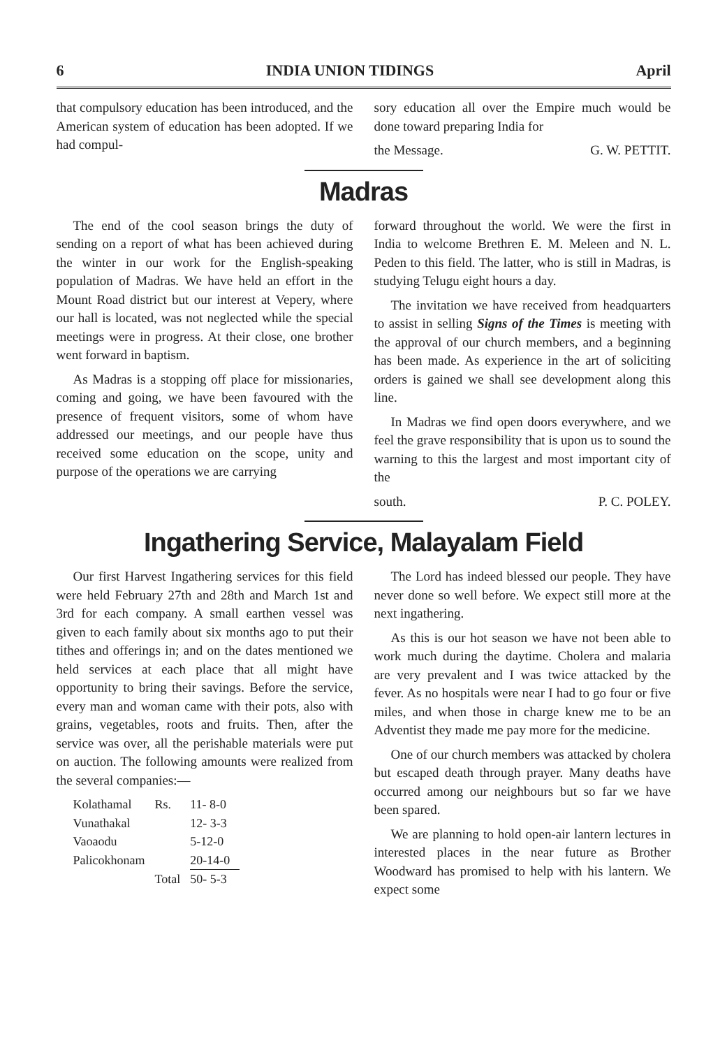6 INDIA UNION TIDINGS April
that compulsory education has been introduced, and the American system of education has been adopted. If we had compul-
sory education all over the Empire much would be done toward preparing India for
the Message. G. W. PETTIT.
Madras
The end of the cool season brings the duty of sending on a report of what has been achieved during the winter in our work for the English-speaking population of Madras. We have held an effort in the Mount Road district but our interest at Vepery, where our hall is located, was not neglected while the special meetings were in progress. At their close, one brother went forward in baptism.
As Madras is a stopping off place for missionaries, coming and going, we have been favoured with the presence of frequent visitors, some of whom have addressed our meetings, and our people have thus received some education on the scope, unity and purpose of the operations we are carrying
forward throughout the world. We were the first in India to welcome Brethren E. M. Meleen and N. L. Peden to this field. The latter, who is still in Madras, is studying Telugu eight hours a day.
The invitation we have received from headquarters to assist in selling Signs of the Times is meeting with the approval of our church members, and a beginning has been made. As experience in the art of soliciting orders is gained we shall see development along this line.
In Madras we find open doors everywhere, and we feel the grave responsibility that is upon us to sound the warning to this the largest and most important city of the
south. P. C. POLEY.
Ingathering Service, Malayalam Field
Our first Harvest Ingathering services for this field were held February 27th and 28th and March 1st and 3rd for each company. A small earthen vessel was given to each family about six months ago to put their tithes and offerings in; and on the dates mentioned we held services at each place that all might have opportunity to bring their savings. Before the service, every man and woman came with their pots, also with grains, vegetables, roots and fruits. Then, after the service was over, all the perishable materials were put on auction. The following amounts were realized from the several companies:—
| Kolathamal | Rs. | 11- 8-0 |
| Vunathakal | | 12- 3-3 |
| Vaoaodu | | 5-12-0 |
| Palicokhonam | | 20-14-0 |
| | Total | 50- 5-3 |
The Lord has indeed blessed our people. They have never done so well before. We expect still more at the next ingathering.
As this is our hot season we have not been able to work much during the daytime. Cholera and malaria are very prevalent and I was twice attacked by the fever. As no hospitals were near I had to go four or five miles, and when those in charge knew me to be an Adventist they made me pay more for the medicine.
One of our church members was attacked by cholera but escaped death through prayer. Many deaths have occurred among our neighbours but so far we have been spared.
We are planning to hold open-air lantern lectures in interested places in the near future as Brother Woodward has promised to help with his lantern. We expect some